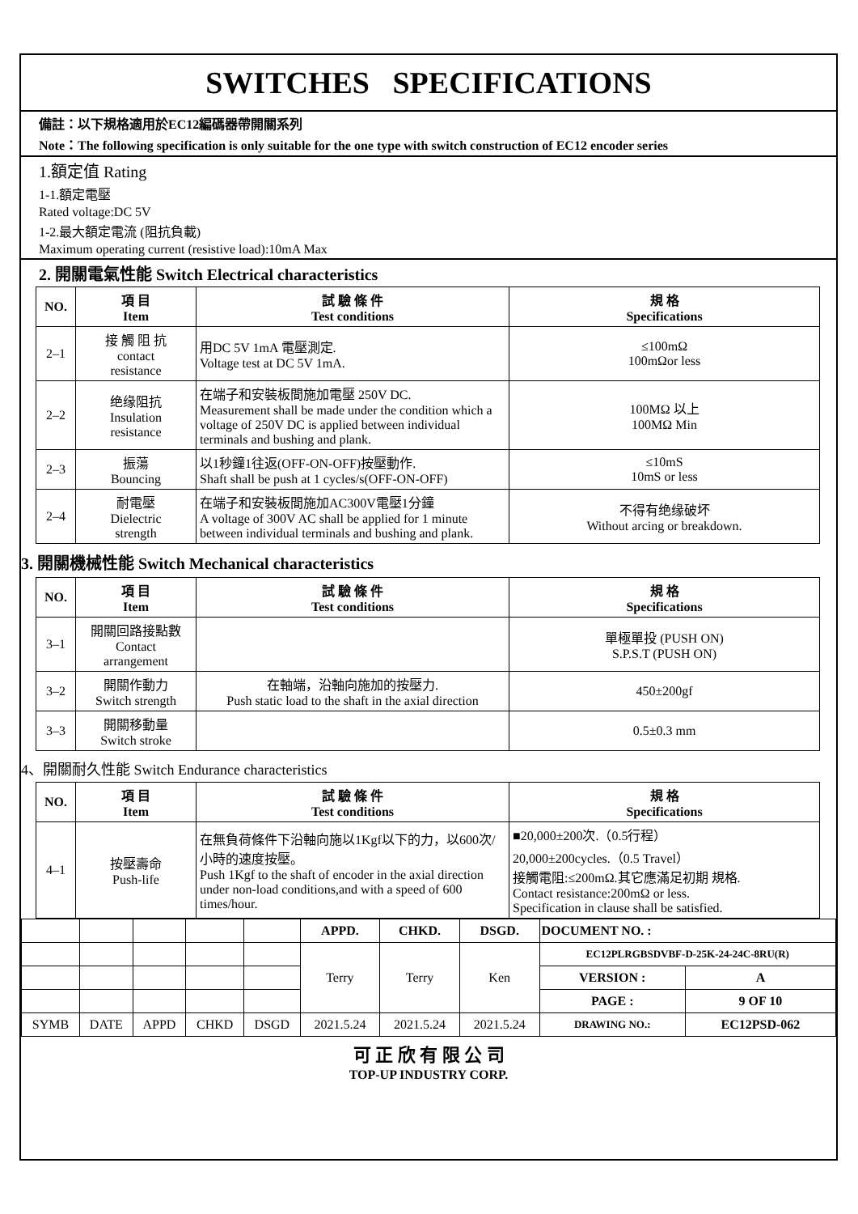SWITCHES SPECIFICATIONS
備註：以下規格適用於EC12編碼器帶開關系列
Note：The following specification is only suitable for the one type with switch construction of EC12 encoder series
1.額定值 Rating
1-1.額定電壓
Rated voltage:DC 5V
1-2.最大額定電流 (阻抗負載)
Maximum operating current (resistive load):10mA Max
2. 開關電氣性能 Switch Electrical characteristics
| NO. | 項 目 Item | 試 驗 條 件 Test conditions | 規 格 Specifications |
| --- | --- | --- | --- |
| 2–1 | 接 觸 阻 抗 contact resistance | 用DC 5V 1mA 電壓測定. Voltage test at DC 5V 1mA. | ≤100mΩ 100mΩor less |
| 2–2 | 绝缘阻抗 Insulation resistance | 在端子和安裝板間施加電壓 250V DC. Measurement shall be made under the condition which a voltage of 250V DC is applied between individual terminals and bushing and plank. | 100MΩ 以上 100MΩ Min |
| 2–3 | 振蕩 Bouncing | 以1秒鐘1往返(OFF-ON-OFF)按壓動作. Shaft shall be push at 1 cycles/s(OFF-ON-OFF) | ≤10mS 10mS or less |
| 2–4 | 耐電壓 Dielectric strength | 在端子和安裝板間施加AC300V電壓1分鐘 A voltage of 300V AC shall be applied for 1 minute between individual terminals and bushing and plank. | 不得有绝缘破坏 Without arcing or breakdown. |
3. 開關機械性能 Switch Mechanical characteristics
| NO. | 項 目 Item | 試 驗 條 件 Test conditions | 規 格 Specifications |
| --- | --- | --- | --- |
| 3–1 | 開關回路接點數 Contact arrangement | | 單極單投 (PUSH ON) S.P.S.T (PUSH ON) |
| 3–2 | 開關作動力 Switch strength | 在軸端，沿軸向施加的按壓力. Push static load to the shaft in the axial direction | 450±200gf |
| 3–3 | 開關移動量 Switch stroke | | 0.5±0.3 mm |
4、開關耐久性能 Switch Endurance characteristics
| NO. | 項 目 Item | 試 驗 條 件 Test conditions | 規 格 Specifications |
| --- | --- | --- | --- |
| 4–1 | 按壓壽命 Push-life | 在無負荷條件下沿軸向施以1Kgf以下的力，以600次/小時的速度按壓。 Push 1Kgf to the shaft of encoder in the axial direction under non-load conditions,and with a speed of 600 times/hour. | ■20,000±200次.（0.5行程） 20,000±200cycles.（0.5 Travel） 接觸電阻:≤200mΩ.其它應滿足初期 規格. Contact resistance:200mΩ or less. Specification in clause shall be satisfied. |
| | | | | | APPD. | CHKD. | DSGD. | DOCUMENT NO. : | |
| | | | | | Terry | Terry | Ken | EC12PLRGBSDVBF-D-25K-24-24C-8RU(R) | |
| | | | | | | | | VERSION : | A |
| | | | | | | | | PAGE : | 9 OF 10 |
| SYMB | DATE | APPD | CHKD | DSGD | 2021.5.24 | 2021.5.24 | 2021.5.24 | DRAWING NO.: | EC12PSD-062 |
可 正 欣 有 限 公 司
TOP-UP INDUSTRY CORP.